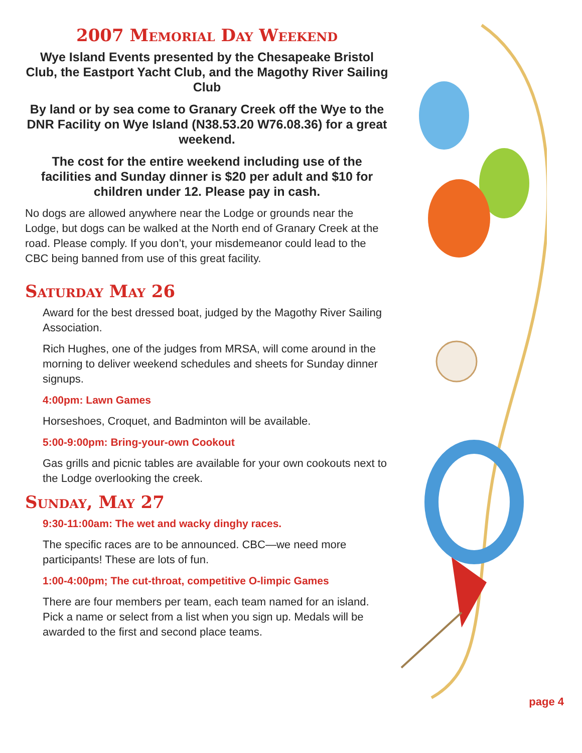2007 Memorial Day Weekend
Wye Island Events presented by the Chesapeake Bristol Club, the Eastport Yacht Club, and the Magothy River Sailing Club
By land or by sea come to Granary Creek off the Wye to the DNR Facility on Wye Island (N38.53.20 W76.08.36) for a great weekend.
The cost for the entire weekend including use of the facilities and Sunday dinner is $20 per adult and $10 for children under 12. Please pay in cash.
No dogs are allowed anywhere near the Lodge or grounds near the Lodge, but dogs can be walked at the North end of Granary Creek at the road. Please comply. If you don’t, your misdemeanor could lead to the CBC being banned from use of this great facility.
Saturday May 26
Award for the best dressed boat, judged by the Magothy River Sailing Association.
Rich Hughes, one of the judges from MRSA, will come around in the morning to deliver weekend schedules and sheets for Sunday dinner signups.
4:00pm: Lawn Games
Horseshoes, Croquet, and Badminton will be available.
5:00-9:00pm: Bring-your-own Cookout
Gas grills and picnic tables are available for your own cookouts next to the Lodge overlooking the creek.
Sunday, May 27
9:30-11:00am: The wet and wacky dinghy races.
The specific races are to be announced. CBC—we need more participants! These are lots of fun.
1:00-4:00pm; The cut-throat, competitive O-limpic Games
There are four members per team, each team named for an island. Pick a name or select from a list when you sign up. Medals will be awarded to the first and second place teams.
page 4